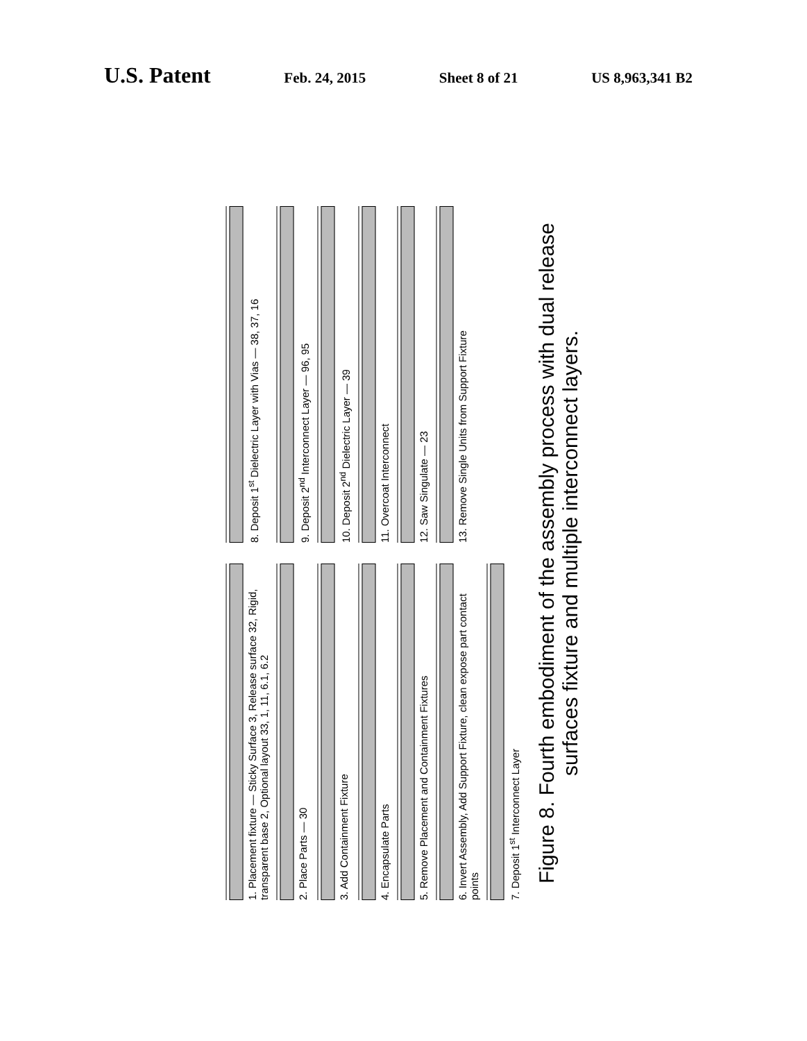U.S. Patent
Feb. 24, 2015 Sheet 8 of 21 US 8,963,341 B2
1. Placement fixture — Sticky Surface 3, Release surface 32, Rigid, transparent base 2, Optional layout 33, 1, 11, 6.1, 6.2
8. Deposit 1<sup>st</sup> Dielectric Layer with Vias — 38, 37, 16
2. Place Parts — 30
9. Deposit 2<sup>nd</sup> Interconnect Layer — 96, 95
3. Add Containment Fixture
10. Deposit 2<sup>nd</sup> Dielectric Layer — 39
4. Encapsulate Parts
11. Overcoat Interconnect
5. Remove Placement and Containment Fixtures
12. Saw Singulate — 23
6. Invert Assembly, Add Support Fixture, clean expose part contact points
13. Remove Single Units from Support Fixture
7. Deposit 1<sup>st</sup> Interconnect Layer
Figure 8. Fourth embodiment of the assembly process with dual release surfaces fixture and multiple interconnect layers.